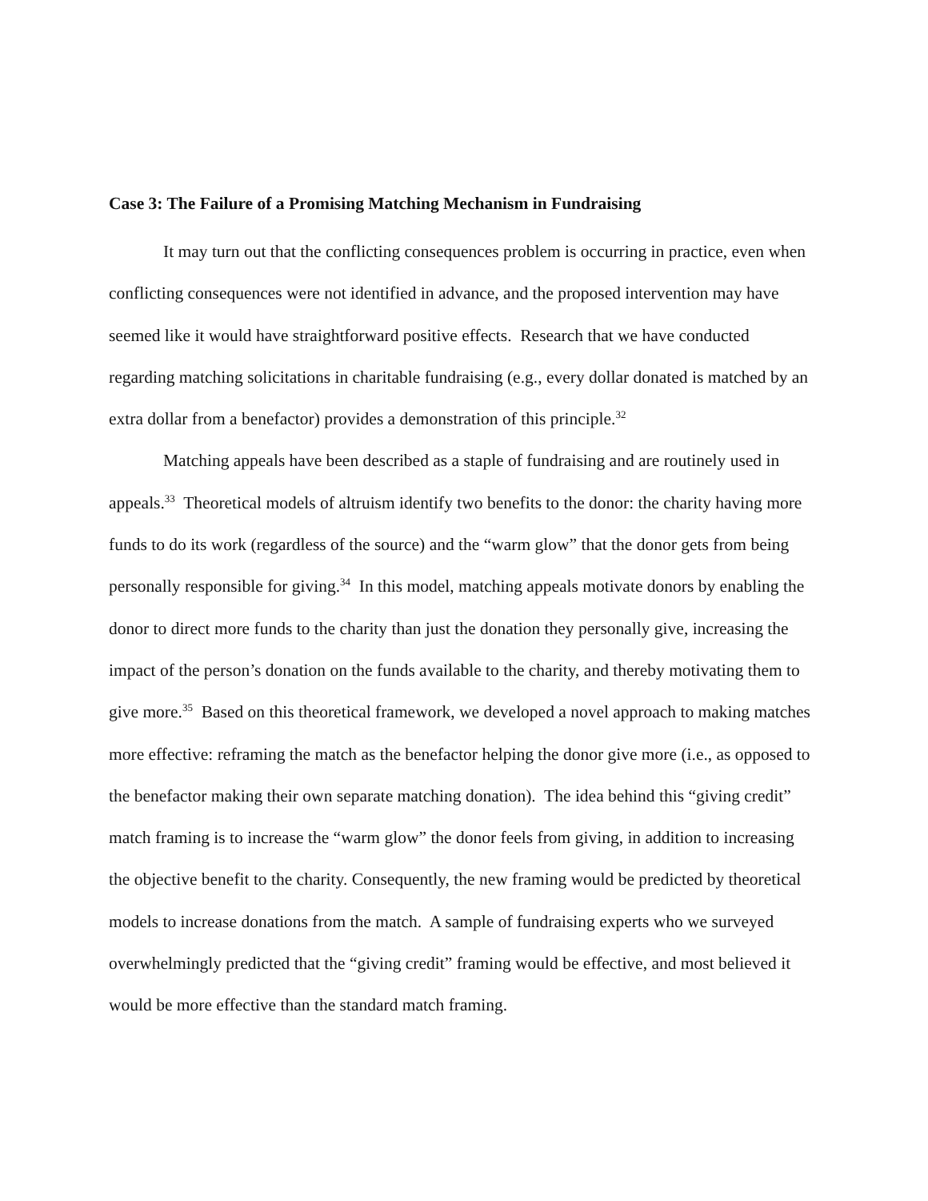Case 3: The Failure of a Promising Matching Mechanism in Fundraising
It may turn out that the conflicting consequences problem is occurring in practice, even when conflicting consequences were not identified in advance, and the proposed intervention may have seemed like it would have straightforward positive effects. Research that we have conducted regarding matching solicitations in charitable fundraising (e.g., every dollar donated is matched by an extra dollar from a benefactor) provides a demonstration of this principle.<sup>32</sup>
Matching appeals have been described as a staple of fundraising and are routinely used in appeals.<sup>33</sup> Theoretical models of altruism identify two benefits to the donor: the charity having more funds to do its work (regardless of the source) and the “warm glow” that the donor gets from being personally responsible for giving.<sup>34</sup> In this model, matching appeals motivate donors by enabling the donor to direct more funds to the charity than just the donation they personally give, increasing the impact of the person’s donation on the funds available to the charity, and thereby motivating them to give more.<sup>35</sup> Based on this theoretical framework, we developed a novel approach to making matches more effective: reframing the match as the benefactor helping the donor give more (i.e., as opposed to the benefactor making their own separate matching donation). The idea behind this “giving credit” match framing is to increase the “warm glow” the donor feels from giving, in addition to increasing the objective benefit to the charity. Consequently, the new framing would be predicted by theoretical models to increase donations from the match. A sample of fundraising experts who we surveyed overwhelmingly predicted that the “giving credit” framing would be effective, and most believed it would be more effective than the standard match framing.